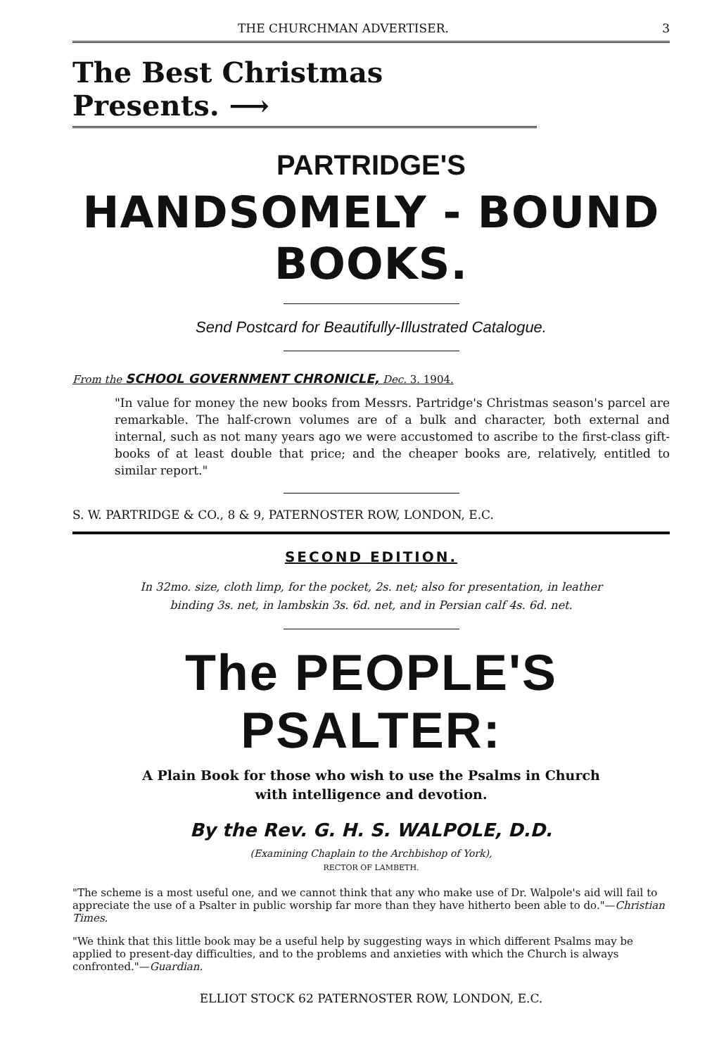THE CHURCHMAN ADVERTISER. 3
The Best Christmas Presents. ⟶
PARTRIDGE'S
HANDSOMELY - BOUND BOOKS.
Send Postcard for Beautifully-Illustrated Catalogue.
From the SCHOOL GOVERNMENT CHRONICLE, Dec. 3. 1904.
"In value for money the new books from Messrs. Partridge's Christmas season's parcel are remarkable. The half-crown volumes are of a bulk and character, both external and internal, such as not many years ago we were accustomed to ascribe to the first-class gift-books of at least double that price; and the cheaper books are, relatively, entitled to similar report."
S. W. PARTRIDGE & CO., 8 & 9, PATERNOSTER ROW, LONDON, E.C.
SECOND EDITION.
In 32mo. size, cloth limp, for the pocket, 2s. net; also for presentation, in leather
binding 3s. net, in lambskin 3s. 6d. net, and in Persian calf 4s. 6d. net.
The PEOPLE'S PSALTER:
A Plain Book for those who wish to use the Psalms in Church
with intelligence and devotion.
By the Rev. G. H. S. WALPOLE, D.D.
(Examining Chaplain to the Archbishop of York),
RECTOR OF LAMBETH.
"The scheme is a most useful one, and we cannot think that any who make use of Dr. Walpole's aid will fail to appreciate the use of a Psalter in public worship far more than they have hitherto been able to do."—Christian Times.
"We think that this little book may be a useful help by suggesting ways in which different Psalms may be applied to present-day difficulties, and to the problems and anxieties with which the Church is always confronted."—Guardian.
ELLIOT STOCK 62 PATERNOSTER ROW, LONDON, E.C.